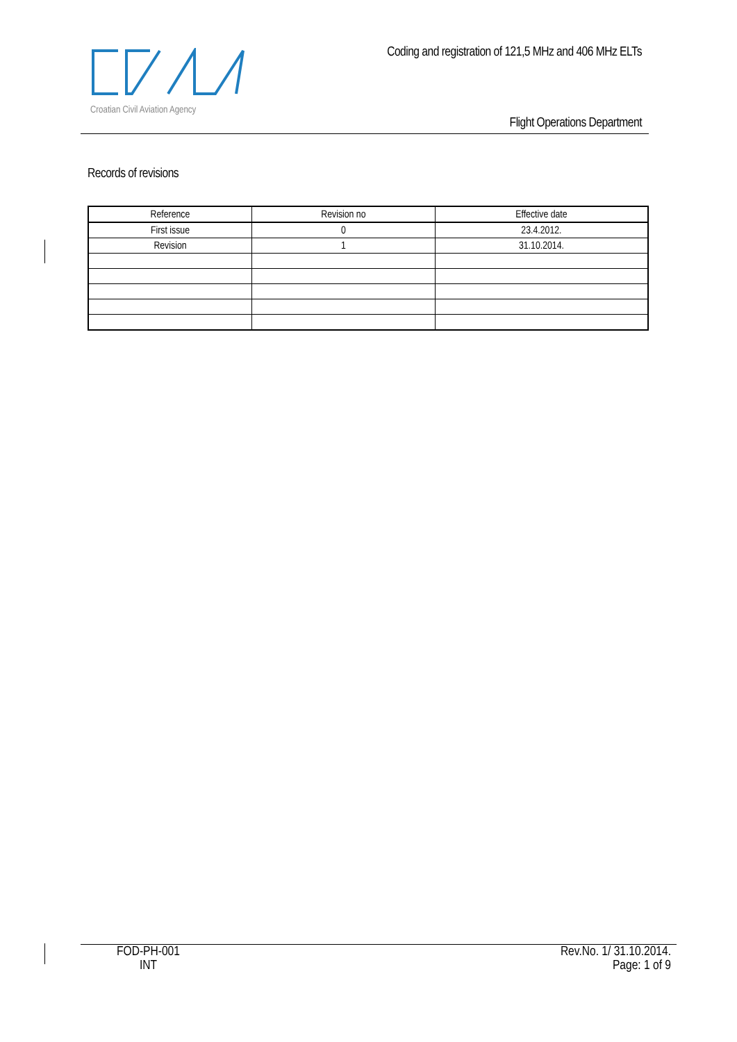Croatian Civil Aviation Agency
Coding and registration of 121,5 MHz and 406 MHz ELTs
Flight Operations Department
Records of revisions
| Reference | Revision no | Effective date |
| --- | --- | --- |
| First issue | 0 | 23.4.2012. |
| Revision | 1 | 31.10.2014. |
FOD-PH-001
INT
Rev.No. 1/ 31.10.2014.
Page: 1 of 9